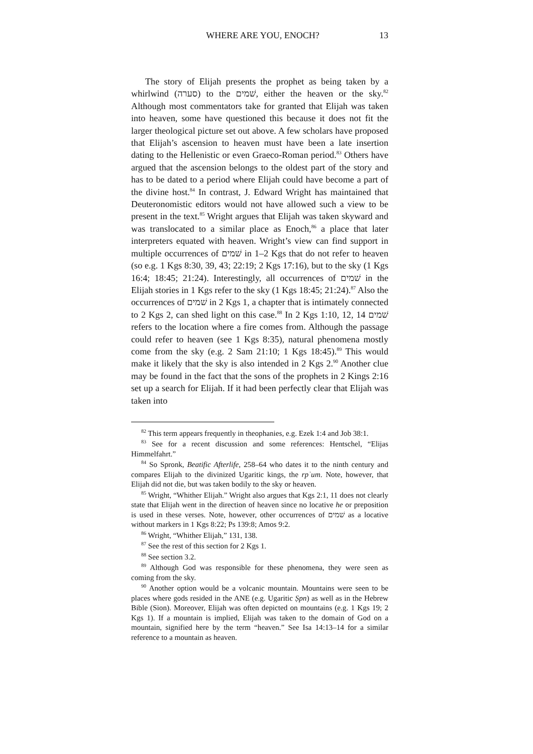WHERE ARE YOU, ENOCH? 13
The story of Elijah presents the prophet as being taken by a whirlwind (סערה) to the שׁמים, either the heaven or the sky.<sup>82</sup> Although most commentators take for granted that Elijah was taken into heaven, some have questioned this because it does not fit the larger theological picture set out above. A few scholars have proposed that Elijah’s ascension to heaven must have been a late insertion dating to the Hellenistic or even Graeco-Roman period.<sup>83</sup> Others have argued that the ascension belongs to the oldest part of the story and has to be dated to a period where Elijah could have become a part of the divine host.<sup>84</sup> In contrast, J. Edward Wright has maintained that Deuteronomistic editors would not have allowed such a view to be present in the text.<sup>85</sup> Wright argues that Elijah was taken skyward and was translocated to a similar place as Enoch,<sup>86</sup> a place that later interpreters equated with heaven. Wright’s view can find support in multiple occurrences of שׁמים in 1–2 Kgs that do not refer to heaven (so e.g. 1 Kgs 8:30, 39, 43; 22:19; 2 Kgs 17:16), but to the sky (1 Kgs 16:4; 18:45; 21:24). Interestingly, all occurrences of שׁמים in the Elijah stories in 1 Kgs refer to the sky (1 Kgs 18:45; 21:24).<sup>87</sup> Also the occurrences of שׁמים in 2 Kgs 1, a chapter that is intimately connected to 2 Kgs 2, can shed light on this case.<sup>88</sup> In 2 Kgs 1:10, 12, 14 שׁמים refers to the location where a fire comes from. Although the passage could refer to heaven (see 1 Kgs 8:35), natural phenomena mostly come from the sky (e.g. 2 Sam 21:10; 1 Kgs 18:45).<sup>89</sup> This would make it likely that the sky is also intended in 2 Kgs 2.<sup>90</sup> Another clue may be found in the fact that the sons of the prophets in 2 Kings 2:16 set up a search for Elijah. If it had been perfectly clear that Elijah was taken into
<sup>82</sup> This term appears frequently in theophanies, e.g. Ezek 1:4 and Job 38:1.
<sup>83</sup> See for a recent discussion and some references: Hentschel, “Elijas Himmelfahrt.”
<sup>84</sup> So Spronk, Beatific Afterlife, 258–64 who dates it to the ninth century and compares Elijah to the divinized Ugaritic kings, the rpʾum. Note, however, that Elijah did not die, but was taken bodily to the sky or heaven.
<sup>85</sup> Wright, “Whither Elijah.” Wright also argues that Kgs 2:1, 11 does not clearly state that Elijah went in the direction of heaven since no locative he or preposition is used in these verses. Note, however, other occurrences of שׁמים as a locative without markers in 1 Kgs 8:22; Ps 139:8; Amos 9:2.
<sup>86</sup> Wright, “Whither Elijah,” 131, 138.
<sup>87</sup> See the rest of this section for 2 Kgs 1.
<sup>88</sup> See section 3.2.
<sup>89</sup> Although God was responsible for these phenomena, they were seen as coming from the sky.
<sup>90</sup> Another option would be a volcanic mountain. Mountains were seen to be places where gods resided in the ANE (e.g. Ugaritic Ṣpn) as well as in the Hebrew Bible (Sion). Moreover, Elijah was often depicted on mountains (e.g. 1 Kgs 19; 2 Kgs 1). If a mountain is implied, Elijah was taken to the domain of God on a mountain, signified here by the term “heaven.” See Isa 14:13–14 for a similar reference to a mountain as heaven.